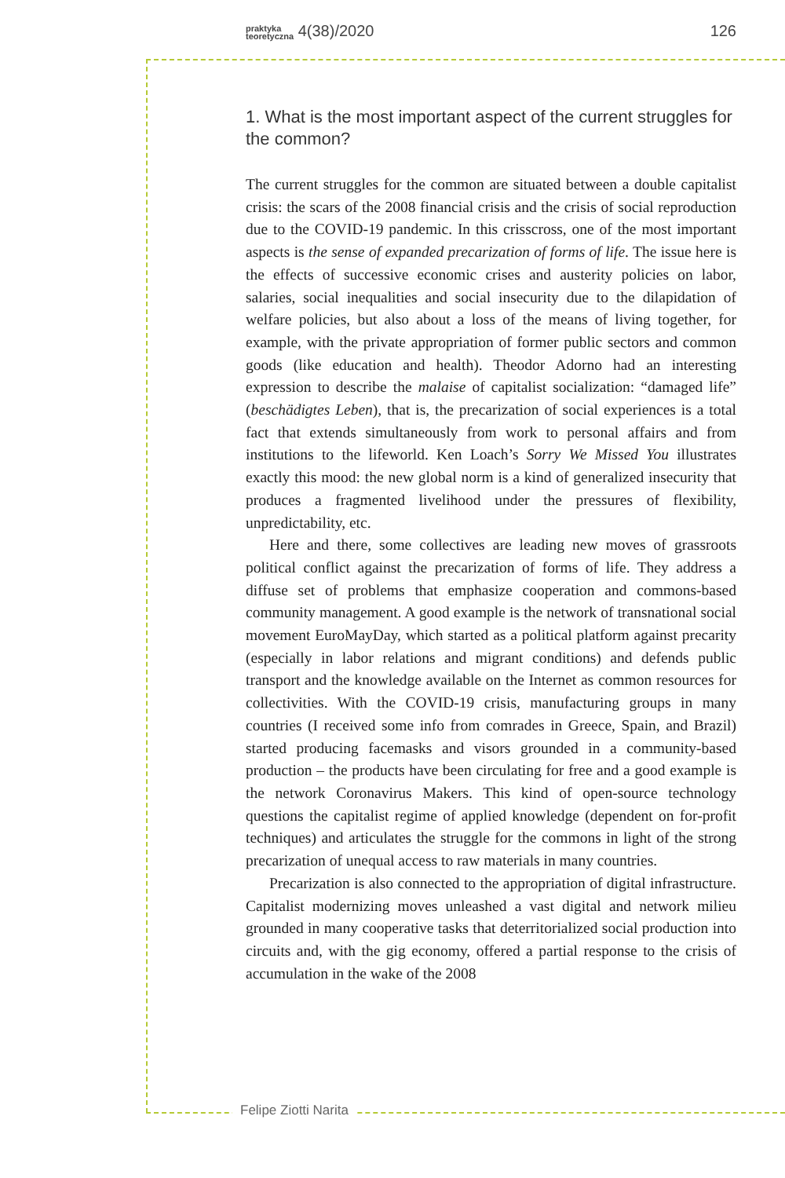praktyka
teoretyczna 4(38)/2020 126
Felipe Ziotti Narita
1. What is the most important aspect of the current struggles for the common?
The current struggles for the common are situated between a double capitalist crisis: the scars of the 2008 financial crisis and the crisis of social reproduction due to the COVID-19 pandemic. In this crisscross, one of the most important aspects is the sense of expanded precarization of forms of life. The issue here is the effects of successive economic crises and austerity policies on labor, salaries, social inequalities and social insecurity due to the dilapidation of welfare policies, but also about a loss of the means of living together, for example, with the private appropriation of former public sectors and common goods (like education and health). Theodor Adorno had an interesting expression to describe the malaise of capitalist socialization: “damaged life” (beschädigtes Leben), that is, the precarization of social experiences is a total fact that extends simultaneously from work to personal affairs and from institutions to the lifeworld. Ken Loach’s Sorry We Missed You illustrates exactly this mood: the new global norm is a kind of generalized insecurity that produces a fragmented livelihood under the pressures of flexibility, unpredictability, etc.
Here and there, some collectives are leading new moves of grassroots political conflict against the precarization of forms of life. They address a diffuse set of problems that emphasize cooperation and commons-based community management. A good example is the network of transnational social movement EuroMayDay, which started as a political platform against precarity (especially in labor relations and migrant conditions) and defends public transport and the knowledge available on the Internet as common resources for collectivities. With the COVID-19 crisis, manufacturing groups in many countries (I received some info from comrades in Greece, Spain, and Brazil) started producing facemasks and visors grounded in a community-based production – the products have been circulating for free and a good example is the network Coronavirus Makers. This kind of open-source technology questions the capitalist regime of applied knowledge (dependent on for-profit techniques) and articulates the struggle for the commons in light of the strong precarization of unequal access to raw materials in many countries.
Precarization is also connected to the appropriation of digital infrastructure. Capitalist modernizing moves unleashed a vast digital and network milieu grounded in many cooperative tasks that deterritorialized social production into circuits and, with the gig economy, offered a partial response to the crisis of accumulation in the wake of the 2008